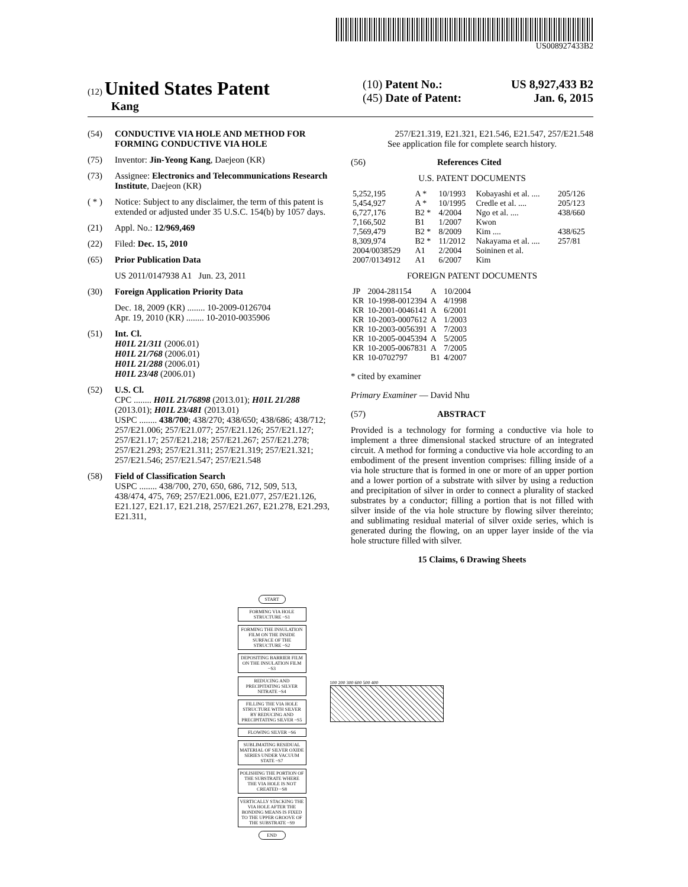US008927433B2
(12) United States Patent
Kang
(10) Patent No.: US 8,927,433 B2
(45) Date of Patent: Jan. 6, 2015
(54) CONDUCTIVE VIA HOLE AND METHOD FOR FORMING CONDUCTIVE VIA HOLE
(75) Inventor: Jin-Yeong Kang, Daejeon (KR)
(73) Assignee: Electronics and Telecommunications Research Institute, Daejeon (KR)
( * ) Notice: Subject to any disclaimer, the term of this patent is extended or adjusted under 35 U.S.C. 154(b) by 1057 days.
(21) Appl. No.: 12/969,469
(22) Filed: Dec. 15, 2010
(65) Prior Publication Data
US 2011/0147938 A1 Jun. 23, 2011
(30) Foreign Application Priority Data
Dec. 18, 2009 (KR) ........ 10-2009-0126704
Apr. 19, 2010 (KR) ........ 10-2010-0035906
(51) Int. Cl.
H01L 21/311 (2006.01)
H01L 21/768 (2006.01)
H01L 21/288 (2006.01)
H01L 23/48 (2006.01)
(52) U.S. Cl.
CPC ........ H01L 21/76898 (2013.01); H01L 21/288 (2013.01); H01L 23/481 (2013.01)
USPC ........ 438/700; 438/270; 438/650; 438/686; 438/712; 257/E21.006; 257/E21.077; 257/E21.126; 257/E21.127; 257/E21.17; 257/E21.218; 257/E21.267; 257/E21.278; 257/E21.293; 257/E21.311; 257/E21.319; 257/E21.321; 257/E21.546; 257/E21.547; 257/E21.548
(58) Field of Classification Search
USPC ........ 438/700, 270, 650, 686, 712, 509, 513, 438/474, 475, 769; 257/E21.006, E21.077, 257/E21.126, E21.127, E21.17, E21.218, 257/E21.267, E21.278, E21.293, E21.311,
257/E21.319, E21.321, E21.546, E21.547, 257/E21.548
See application file for complete search history.
(56) References Cited
U.S. PATENT DOCUMENTS
| 5,252,195 | A * | 10/1993 | Kobayashi et al. .... | 205/126 |
| 5,454,927 | A * | 10/1995 | Credle et al. .... | 205/123 |
| 6,727,176 | B2 * | 4/2004 | Ngo et al. .... | 438/660 |
| 7,166,502 | B1 | 1/2007 | Kwon | |
| 7,569,479 | B2 * | 8/2009 | Kim .... | 438/625 |
| 8,309,974 | B2 * | 11/2012 | Nakayama et al. .... | 257/81 |
| 2004/0038529 | A1 | 2/2004 | Soininen et al. | |
| 2007/0134912 | A1 | 6/2007 | Kim | |
FOREIGN PATENT DOCUMENTS
| JP | 2004-281154 | A | 10/2004 |
| KR | 10-1998-0012394 | A | 4/1998 |
| KR | 10-2001-0046141 | A | 6/2001 |
| KR | 10-2003-0007612 | A | 1/2003 |
| KR | 10-2003-0056391 | A | 7/2003 |
| KR | 10-2005-0045394 | A | 5/2005 |
| KR | 10-2005-0067831 | A | 7/2005 |
| KR | 10-0702797 | B1 | 4/2007 |
* cited by examiner
Primary Examiner — David Nhu
(57) ABSTRACT
Provided is a technology for forming a conductive via hole to implement a three dimensional stacked structure of an integrated circuit. A method for forming a conductive via hole according to an embodiment of the present invention comprises: filling inside of a via hole structure that is formed in one or more of an upper portion and a lower portion of a substrate with silver by using a reduction and precipitation of silver in order to connect a plurality of stacked substrates by a conductor; filling a portion that is not filled with silver inside of the via hole structure by flowing silver thereinto; and sublimating residual material of silver oxide series, which is generated during the flowing, on an upper layer inside of the via hole structure filled with silver.
15 Claims, 6 Drawing Sheets
START
FORMING VIA HOLE STRUCTURE ~S1
FORMING THE INSULATION FILM ON THE INSIDE SURFACE OF THE STRUCTURE ~S2
DEPOSITING BARRIER FILM ON THE INSULATION FILM ~S3
REDUCING AND PRECIPITATING SILVER NITRATE ~S4
FILLING THE VIA HOLE STRUCTURE WITH SILVER BY REDUCING AND PRECIPITATING SILVER ~S5
FLOWING SILVER ~S6
SUBLIMATING RESIDUAL MATERIAL OF SILVER OXIDE SERIES UNDER VACUUM STATE ~S7
POLISHING THE PORTION OF THE SUBSTRATE WHERE THE VIA HOLE IS NOT CREATED ~S8
VERTICALLY STACKING THE VIA HOLE AFTER THE BONDING MEANS IS FIXED TO THE UPPER GROOVE OF THE SUBSTRATE ~S9
END
100 200 300 600 500 400